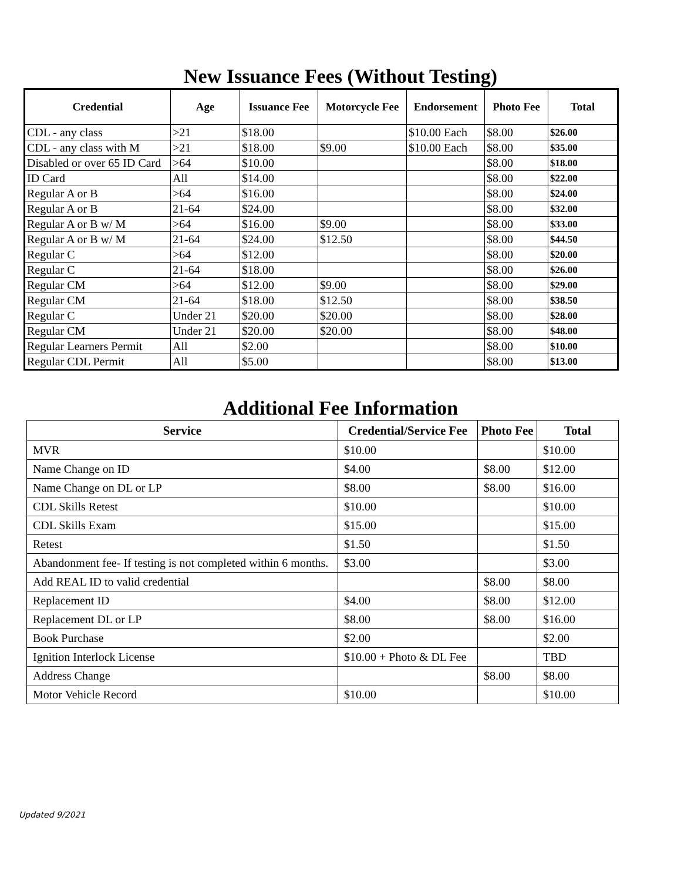New Issuance Fees (Without Testing)
| Credential | Age | Issuance Fee | Motorcycle Fee | Endorsement | Photo Fee | Total |
| --- | --- | --- | --- | --- | --- | --- |
| CDL - any class | >21 | $18.00 | | $10.00 Each | $8.00 | $26.00 |
| CDL - any class with M | >21 | $18.00 | $9.00 | $10.00 Each | $8.00 | $35.00 |
| Disabled or over 65 ID Card | >64 | $10.00 | | | $8.00 | $18.00 |
| ID Card | All | $14.00 | | | $8.00 | $22.00 |
| Regular A or B | >64 | $16.00 | | | $8.00 | $24.00 |
| Regular A or B | 21-64 | $24.00 | | | $8.00 | $32.00 |
| Regular A or B w/ M | >64 | $16.00 | $9.00 | | $8.00 | $33.00 |
| Regular A or B w/ M | 21-64 | $24.00 | $12.50 | | $8.00 | $44.50 |
| Regular C | >64 | $12.00 | | | $8.00 | $20.00 |
| Regular C | 21-64 | $18.00 | | | $8.00 | $26.00 |
| Regular CM | >64 | $12.00 | $9.00 | | $8.00 | $29.00 |
| Regular CM | 21-64 | $18.00 | $12.50 | | $8.00 | $38.50 |
| Regular C | Under 21 | $20.00 | $20.00 | | $8.00 | $28.00 |
| Regular CM | Under 21 | $20.00 | $20.00 | | $8.00 | $48.00 |
| Regular Learners Permit | All | $2.00 | | | $8.00 | $10.00 |
| Regular CDL Permit | All | $5.00 | | | $8.00 | $13.00 |
Additional Fee Information
| Service | Credential/Service Fee | Photo Fee | Total |
| --- | --- | --- | --- |
| MVR | $10.00 | | $10.00 |
| Name Change on ID | $4.00 | $8.00 | $12.00 |
| Name Change on DL or LP | $8.00 | $8.00 | $16.00 |
| CDL Skills Retest | $10.00 | | $10.00 |
| CDL Skills Exam | $15.00 | | $15.00 |
| Retest | $1.50 | | $1.50 |
| Abandonment fee- If testing is not completed within 6 months. | $3.00 | | $3.00 |
| Add REAL ID to valid credential | | $8.00 | $8.00 |
| Replacement ID | $4.00 | $8.00 | $12.00 |
| Replacement DL or LP | $8.00 | $8.00 | $16.00 |
| Book Purchase | $2.00 | | $2.00 |
| Ignition Interlock License | $10.00 + Photo & DL Fee | | TBD |
| Address Change | | $8.00 | $8.00 |
| Motor Vehicle Record | $10.00 | | $10.00 |
Updated 9/2021